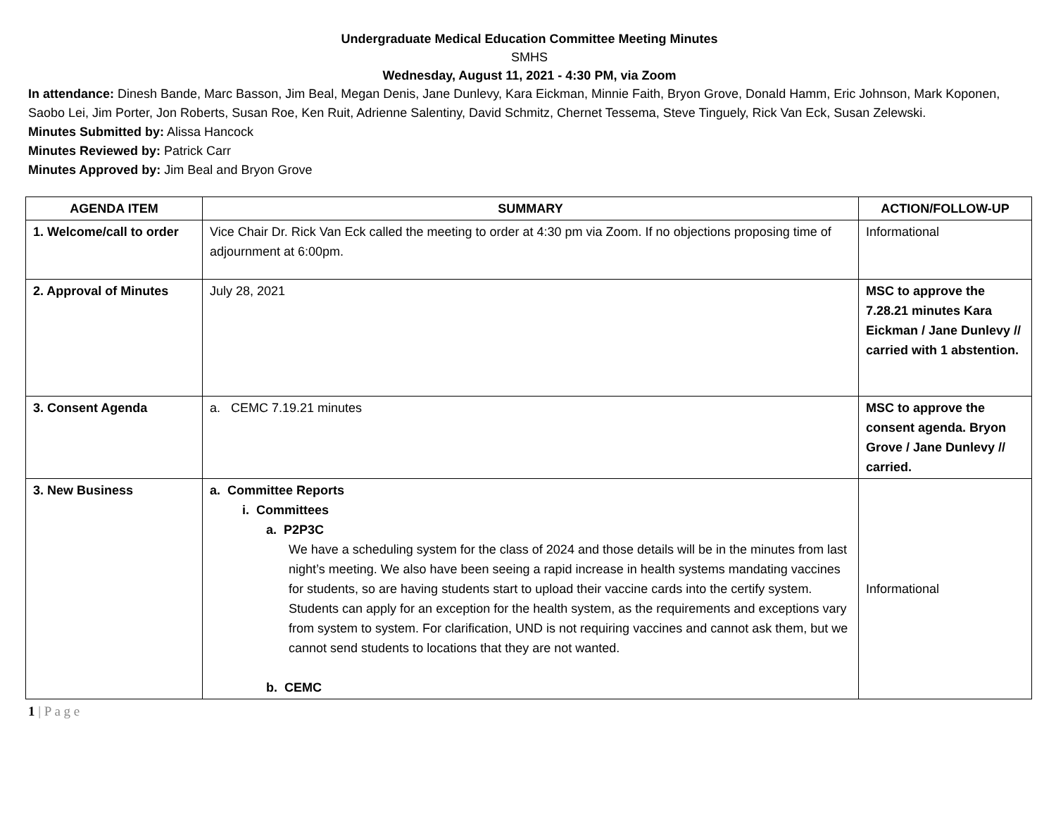Undergraduate Medical Education Committee Meeting Minutes
SMHS
Wednesday, August 11, 2021 - 4:30 PM, via Zoom
In attendance: Dinesh Bande, Marc Basson, Jim Beal, Megan Denis, Jane Dunlevy, Kara Eickman, Minnie Faith, Bryon Grove, Donald Hamm, Eric Johnson, Mark Koponen, Saobo Lei, Jim Porter, Jon Roberts, Susan Roe, Ken Ruit, Adrienne Salentiny, David Schmitz, Chernet Tessema, Steve Tinguely, Rick Van Eck, Susan Zelewski.
Minutes Submitted by: Alissa Hancock
Minutes Reviewed by: Patrick Carr
Minutes Approved by: Jim Beal and Bryon Grove
| AGENDA ITEM | SUMMARY | ACTION/FOLLOW-UP |
| --- | --- | --- |
| 1. Welcome/call to order | Vice Chair Dr. Rick Van Eck called the meeting to order at 4:30 pm via Zoom. If no objections proposing time of adjournment at 6:00pm. | Informational |
| 2. Approval of Minutes | July 28, 2021 | MSC to approve the 7.28.21 minutes Kara Eickman / Jane Dunlevy // carried with 1 abstention. |
| 3. Consent Agenda | a. CEMC 7.19.21 minutes | MSC to approve the consent agenda. Bryon Grove / Jane Dunlevy // carried. |
| 3. New Business | a. Committee Reports i. Committees a. P2P3C We have a scheduling system for the class of 2024 and those details will be in the minutes from last night’s meeting. We also have been seeing a rapid increase in health systems mandating vaccines for students, so are having students start to upload their vaccine cards into the certify system. Students can apply for an exception for the health system, as the requirements and exceptions vary from system to system. For clarification, UND is not requiring vaccines and cannot ask them, but we cannot send students to locations that they are not wanted. b. CEMC | Informational |
1 | P a g e